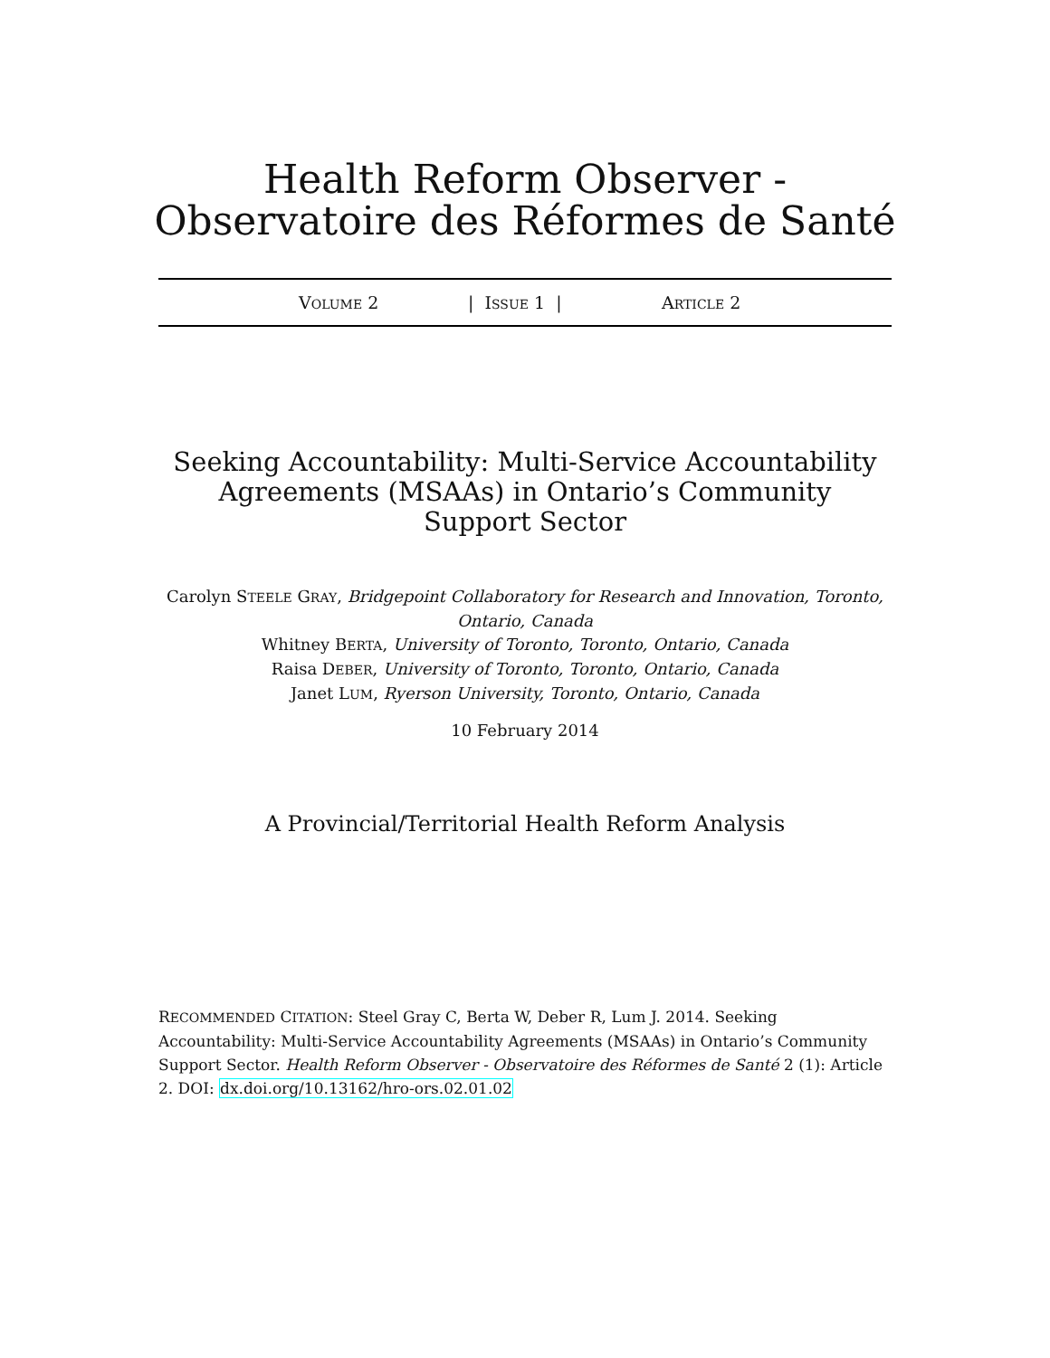Health Reform Observer -
Observatoire des Réformes de Santé
VOLUME 2 | ISSUE 1 | ARTICLE 2
Seeking Accountability: Multi-Service Accountability Agreements (MSAAs) in Ontario’s Community Support Sector
Carolyn STEELE GRAY, Bridgepoint Collaboratory for Research and Innovation, Toronto, Ontario, Canada
Whitney BERTA, University of Toronto, Toronto, Ontario, Canada
Raisa DEBER, University of Toronto, Toronto, Ontario, Canada
Janet LUM, Ryerson University, Toronto, Ontario, Canada
10 February 2014
A Provincial/Territorial Health Reform Analysis
RECOMMENDED CITATION: Steel Gray C, Berta W, Deber R, Lum J. 2014. Seeking Accountability: Multi-Service Accountability Agreements (MSAAs) in Ontario’s Community Support Sector. Health Reform Observer - Observatoire des Réformes de Santé 2 (1): Article 2. DOI: dx.doi.org/10.13162/hro-ors.02.01.02